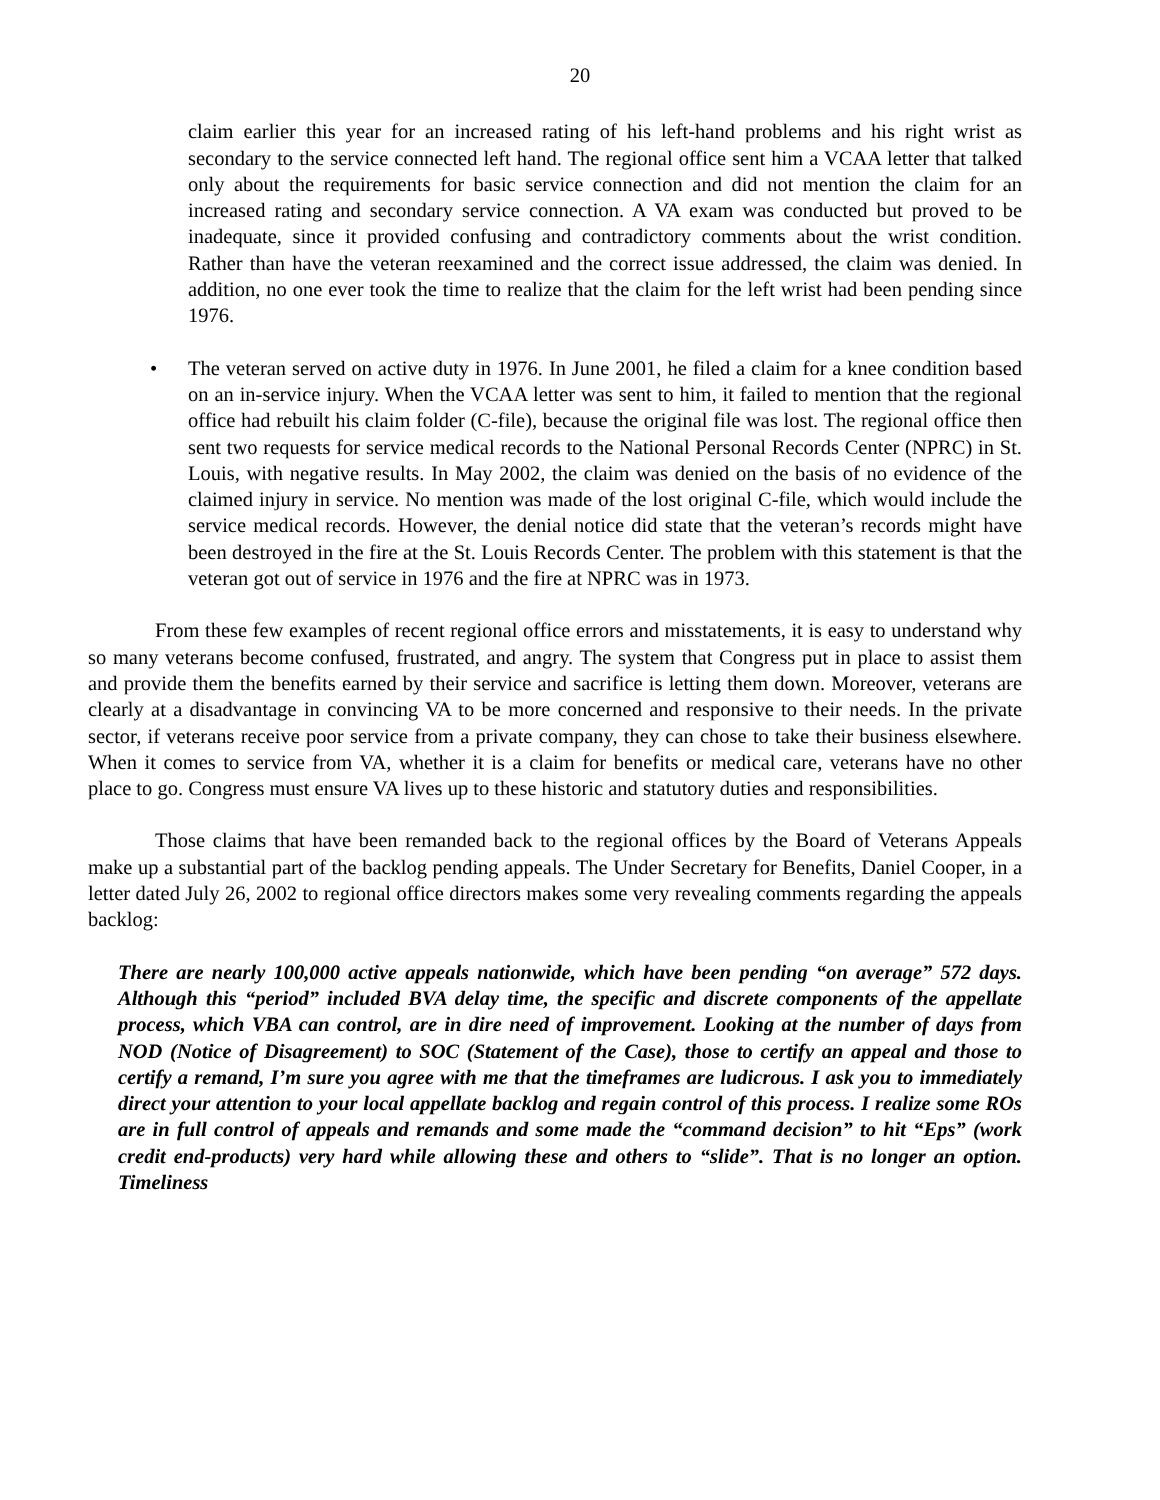20
claim earlier this year for an increased rating of his left-hand problems and his right wrist as secondary to the service connected left hand. The regional office sent him a VCAA letter that talked only about the requirements for basic service connection and did not mention the claim for an increased rating and secondary service connection. A VA exam was conducted but proved to be inadequate, since it provided confusing and contradictory comments about the wrist condition. Rather than have the veteran reexamined and the correct issue addressed, the claim was denied. In addition, no one ever took the time to realize that the claim for the left wrist had been pending since 1976.
• The veteran served on active duty in 1976. In June 2001, he filed a claim for a knee condition based on an in-service injury. When the VCAA letter was sent to him, it failed to mention that the regional office had rebuilt his claim folder (C-file), because the original file was lost. The regional office then sent two requests for service medical records to the National Personal Records Center (NPRC) in St. Louis, with negative results. In May 2002, the claim was denied on the basis of no evidence of the claimed injury in service. No mention was made of the lost original C-file, which would include the service medical records. However, the denial notice did state that the veteran’s records might have been destroyed in the fire at the St. Louis Records Center. The problem with this statement is that the veteran got out of service in 1976 and the fire at NPRC was in 1973.
From these few examples of recent regional office errors and misstatements, it is easy to understand why so many veterans become confused, frustrated, and angry. The system that Congress put in place to assist them and provide them the benefits earned by their service and sacrifice is letting them down. Moreover, veterans are clearly at a disadvantage in convincing VA to be more concerned and responsive to their needs. In the private sector, if veterans receive poor service from a private company, they can chose to take their business elsewhere. When it comes to service from VA, whether it is a claim for benefits or medical care, veterans have no other place to go. Congress must ensure VA lives up to these historic and statutory duties and responsibilities.
Those claims that have been remanded back to the regional offices by the Board of Veterans Appeals make up a substantial part of the backlog pending appeals. The Under Secretary for Benefits, Daniel Cooper, in a letter dated July 26, 2002 to regional office directors makes some very revealing comments regarding the appeals backlog:
There are nearly 100,000 active appeals nationwide, which have been pending “on average” 572 days. Although this “period” included BVA delay time, the specific and discrete components of the appellate process, which VBA can control, are in dire need of improvement. Looking at the number of days from NOD (Notice of Disagreement) to SOC (Statement of the Case), those to certify an appeal and those to certify a remand, I’m sure you agree with me that the timeframes are ludicrous. I ask you to immediately direct your attention to your local appellate backlog and regain control of this process. I realize some ROs are in full control of appeals and remands and some made the “command decision” to hit “Eps” (work credit end-products) very hard while allowing these and others to “slide”. That is no longer an option. Timeliness